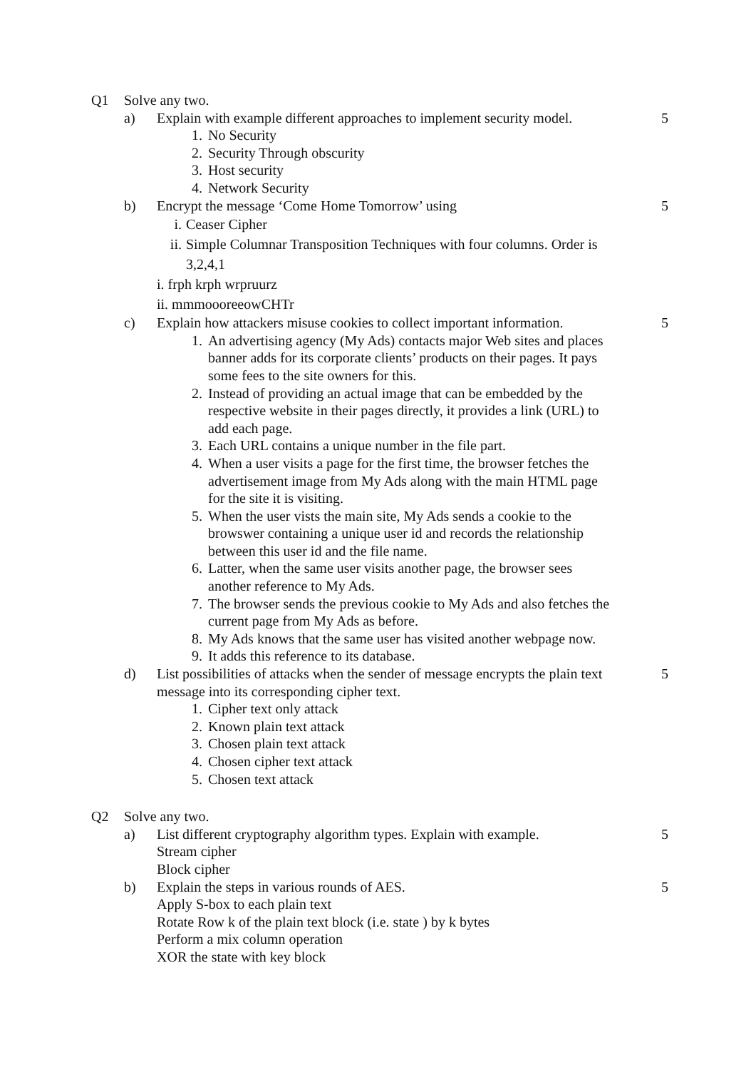Q1 Solve any two.
a) Explain with example different approaches to implement security model.
1. No Security
2. Security Through obscurity
3. Host security
4. Network Security
5
b) Encrypt the message ‘Come Home Tomorrow’ using
i. Ceaser Cipher
ii. Simple Columnar Transposition Techniques with four columns. Order is 3,2,4,1
i. frph krph wrpruurz
ii. mmmoooreeowCHTr
5
c) Explain how attackers misuse cookies to collect important information.
1. An advertising agency (My Ads) contacts major Web sites and places banner adds for its corporate clients’ products on their pages. It pays some fees to the site owners for this.
2. Instead of providing an actual image that can be embedded by the respective website in their pages directly, it provides a link (URL) to add each page.
3. Each URL contains a unique number in the file part.
4. When a user visits a page for the first time, the browser fetches the advertisement image from My Ads along with the main HTML page for the site it is visiting.
5. When the user vists the main site, My Ads sends a cookie to the browswer containing a unique user id and records the relationship between this user id and the file name.
6. Latter, when the same user visits another page, the browser sees another reference to My Ads.
7. The browser sends the previous cookie to My Ads and also fetches the current page from My Ads as before.
8. My Ads knows that the same user has visited another webpage now.
9. It adds this reference to its database.
5
d) List possibilities of attacks when the sender of message encrypts the plain text message into its corresponding cipher text.
1. Cipher text only attack
2. Known plain text attack
3. Chosen plain text attack
4. Chosen cipher text attack
5. Chosen text attack
5
Q2 Solve any two.
a) List different cryptography algorithm types. Explain with example.
Stream cipher
Block cipher
5
b) Explain the steps in various rounds of AES.
Apply S-box to each plain text
Rotate Row k of the plain text block (i.e. state ) by k bytes
Perform a mix column operation
XOR the state with key block
5